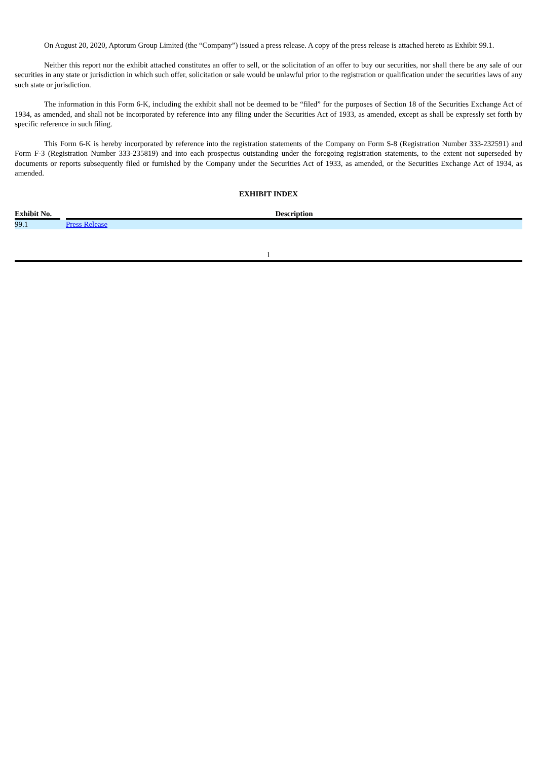On August 20, 2020, Aptorum Group Limited (the “Company”) issued a press release. A copy of the press release is attached hereto as Exhibit 99.1.
Neither this report nor the exhibit attached constitutes an offer to sell, or the solicitation of an offer to buy our securities, nor shall there be any sale of our securities in any state or jurisdiction in which such offer, solicitation or sale would be unlawful prior to the registration or qualification under the securities laws of any such state or jurisdiction.
The information in this Form 6-K, including the exhibit shall not be deemed to be “filed” for the purposes of Section 18 of the Securities Exchange Act of 1934, as amended, and shall not be incorporated by reference into any filing under the Securities Act of 1933, as amended, except as shall be expressly set forth by specific reference in such filing.
This Form 6-K is hereby incorporated by reference into the registration statements of the Company on Form S-8 (Registration Number 333-232591) and Form F-3 (Registration Number 333-235819) and into each prospectus outstanding under the foregoing registration statements, to the extent not superseded by documents or reports subsequently filed or furnished by the Company under the Securities Act of 1933, as amended, or the Securities Exchange Act of 1934, as amended.
EXHIBIT INDEX
| Exhibit No. | | Description |
| --- | --- | --- |
| 99.1 | | Press Release |
1